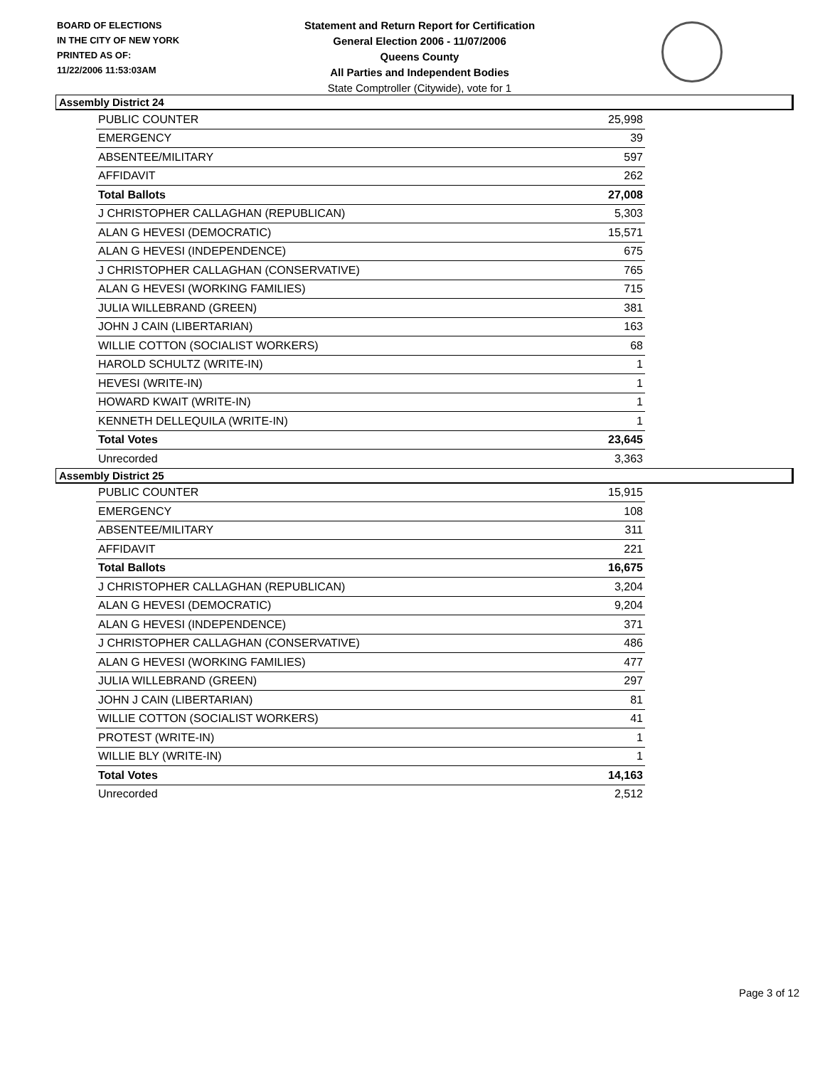BOARD OF ELECTIONS
IN THE CITY OF NEW YORK
PRINTED AS OF:
11/22/2006 11:53:03AM
Statement and Return Report for Certification
General Election 2006 - 11/07/2006
Queens County
All Parties and Independent Bodies
State Comptroller (Citywide), vote for 1
Assembly District 24
| PUBLIC COUNTER | 25,998 |
| EMERGENCY | 39 |
| ABSENTEE/MILITARY | 597 |
| AFFIDAVIT | 262 |
| Total Ballots | 27,008 |
| J CHRISTOPHER CALLAGHAN (REPUBLICAN) | 5,303 |
| ALAN G HEVESI (DEMOCRATIC) | 15,571 |
| ALAN G HEVESI (INDEPENDENCE) | 675 |
| J CHRISTOPHER CALLAGHAN (CONSERVATIVE) | 765 |
| ALAN G HEVESI (WORKING FAMILIES) | 715 |
| JULIA WILLEBRAND (GREEN) | 381 |
| JOHN J CAIN (LIBERTARIAN) | 163 |
| WILLIE COTTON (SOCIALIST WORKERS) | 68 |
| HAROLD SCHULTZ (WRITE-IN) | 1 |
| HEVESI (WRITE-IN) | 1 |
| HOWARD KWAIT (WRITE-IN) | 1 |
| KENNETH DELLEQUILA (WRITE-IN) | 1 |
| Total Votes | 23,645 |
| Unrecorded | 3,363 |
Assembly District 25
| PUBLIC COUNTER | 15,915 |
| EMERGENCY | 108 |
| ABSENTEE/MILITARY | 311 |
| AFFIDAVIT | 221 |
| Total Ballots | 16,675 |
| J CHRISTOPHER CALLAGHAN (REPUBLICAN) | 3,204 |
| ALAN G HEVESI (DEMOCRATIC) | 9,204 |
| ALAN G HEVESI (INDEPENDENCE) | 371 |
| J CHRISTOPHER CALLAGHAN (CONSERVATIVE) | 486 |
| ALAN G HEVESI (WORKING FAMILIES) | 477 |
| JULIA WILLEBRAND (GREEN) | 297 |
| JOHN J CAIN (LIBERTARIAN) | 81 |
| WILLIE COTTON (SOCIALIST WORKERS) | 41 |
| PROTEST (WRITE-IN) | 1 |
| WILLIE BLY (WRITE-IN) | 1 |
| Total Votes | 14,163 |
| Unrecorded | 2,512 |
Page 3 of 12